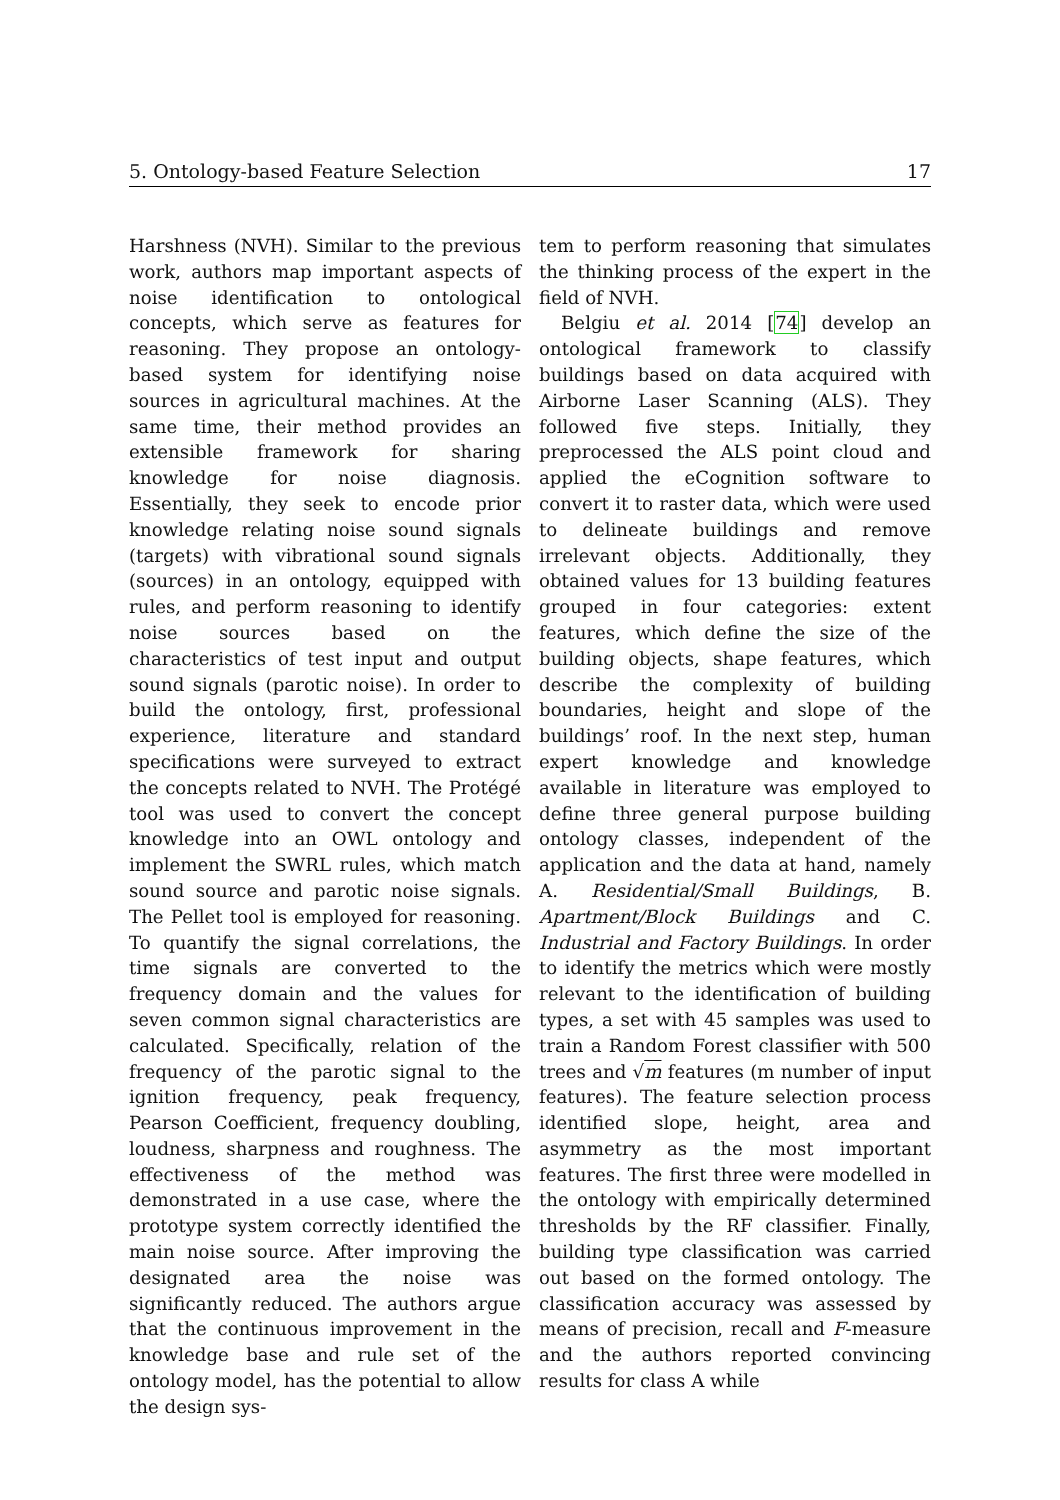5. Ontology-based Feature Selection 17
Harshness (NVH). Similar to the previous work, authors map important aspects of noise identification to ontological concepts, which serve as features for reasoning. They propose an ontology-based system for identifying noise sources in agricultural machines. At the same time, their method provides an extensible framework for sharing knowledge for noise diagnosis. Essentially, they seek to encode prior knowledge relating noise sound signals (targets) with vibrational sound signals (sources) in an ontology, equipped with rules, and perform reasoning to identify noise sources based on the characteristics of test input and output sound signals (parotic noise). In order to build the ontology, first, professional experience, literature and standard specifications were surveyed to extract the concepts related to NVH. The Protégé tool was used to convert the concept knowledge into an OWL ontology and implement the SWRL rules, which match sound source and parotic noise signals. The Pellet tool is employed for reasoning. To quantify the signal correlations, the time signals are converted to the frequency domain and the values for seven common signal characteristics are calculated. Specifically, relation of the frequency of the parotic signal to the ignition frequency, peak frequency, Pearson Coefficient, frequency doubling, loudness, sharpness and roughness. The effectiveness of the method was demonstrated in a use case, where the prototype system correctly identified the main noise source. After improving the designated area the noise was significantly reduced. The authors argue that the continuous improvement in the knowledge base and rule set of the ontology model, has the potential to allow the design sys-
tem to perform reasoning that simulates the thinking process of the expert in the field of NVH.
Belgiu et al. 2014 [74] develop an ontological framework to classify buildings based on data acquired with Airborne Laser Scanning (ALS). They followed five steps. Initially, they preprocessed the ALS point cloud and applied the eCognition software to convert it to raster data, which were used to delineate buildings and remove irrelevant objects. Additionally, they obtained values for 13 building features grouped in four categories: extent features, which define the size of the building objects, shape features, which describe the complexity of building boundaries, height and slope of the buildings’ roof. In the next step, human expert knowledge and knowledge available in literature was employed to define three general purpose building ontology classes, independent of the application and the data at hand, namely A. Residential/Small Buildings, B. Apartment/Block Buildings and C. Industrial and Factory Buildings. In order to identify the metrics which were mostly relevant to the identification of building types, a set with 45 samples was used to train a Random Forest classifier with 500 trees and √m features (m number of input features). The feature selection process identified slope, height, area and asymmetry as the most important features. The first three were modelled in the ontology with empirically determined thresholds by the RF classifier. Finally, building type classification was carried out based on the formed ontology. The classification accuracy was assessed by means of precision, recall and F-measure and the authors reported convincing results for class A while